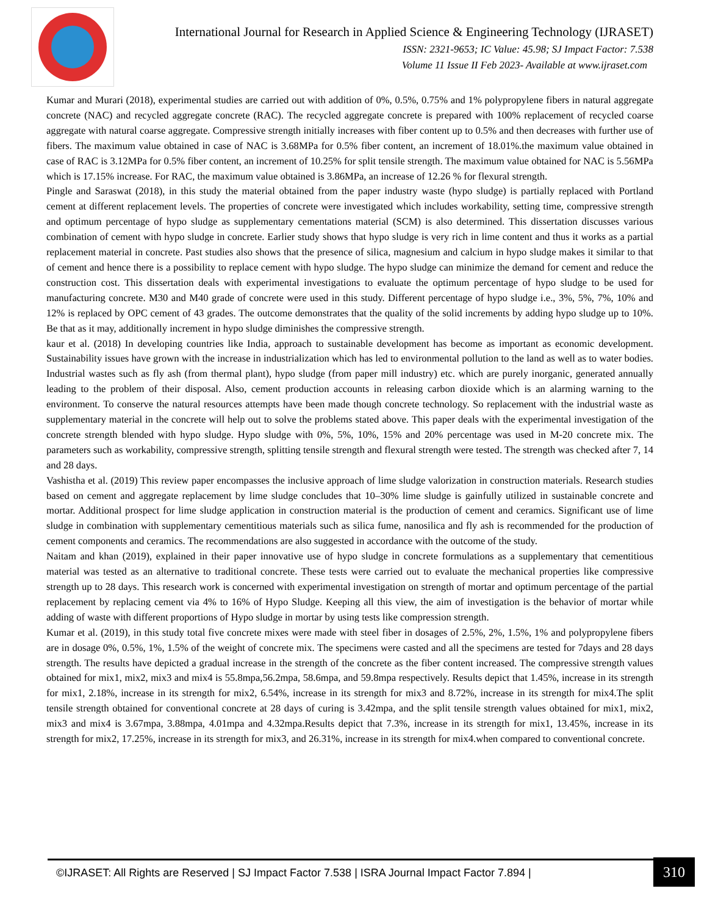International Journal for Research in Applied Science & Engineering Technology (IJRASET)
ISSN: 2321-9653; IC Value: 45.98; SJ Impact Factor: 7.538
Volume 11 Issue II Feb 2023- Available at www.ijraset.com
Kumar and Murari (2018), experimental studies are carried out with addition of 0%, 0.5%, 0.75% and 1% polypropylene fibers in natural aggregate concrete (NAC) and recycled aggregate concrete (RAC). The recycled aggregate concrete is prepared with 100% replacement of recycled coarse aggregate with natural coarse aggregate. Compressive strength initially increases with fiber content up to 0.5% and then decreases with further use of fibers. The maximum value obtained in case of NAC is 3.68MPa for 0.5% fiber content, an increment of 18.01%.the maximum value obtained in case of RAC is 3.12MPa for 0.5% fiber content, an increment of 10.25% for split tensile strength. The maximum value obtained for NAC is 5.56MPa which is 17.15% increase. For RAC, the maximum value obtained is 3.86MPa, an increase of 12.26 % for flexural strength.
Pingle and Saraswat (2018), in this study the material obtained from the paper industry waste (hypo sludge) is partially replaced with Portland cement at different replacement levels. The properties of concrete were investigated which includes workability, setting time, compressive strength and optimum percentage of hypo sludge as supplementary cementations material (SCM) is also determined. This dissertation discusses various combination of cement with hypo sludge in concrete. Earlier study shows that hypo sludge is very rich in lime content and thus it works as a partial replacement material in concrete. Past studies also shows that the presence of silica, magnesium and calcium in hypo sludge makes it similar to that of cement and hence there is a possibility to replace cement with hypo sludge. The hypo sludge can minimize the demand for cement and reduce the construction cost. This dissertation deals with experimental investigations to evaluate the optimum percentage of hypo sludge to be used for manufacturing concrete. M30 and M40 grade of concrete were used in this study. Different percentage of hypo sludge i.e., 3%, 5%, 7%, 10% and 12% is replaced by OPC cement of 43 grades. The outcome demonstrates that the quality of the solid increments by adding hypo sludge up to 10%. Be that as it may, additionally increment in hypo sludge diminishes the compressive strength.
kaur et al. (2018) In developing countries like India, approach to sustainable development has become as important as economic development. Sustainability issues have grown with the increase in industrialization which has led to environmental pollution to the land as well as to water bodies. Industrial wastes such as fly ash (from thermal plant), hypo sludge (from paper mill industry) etc. which are purely inorganic, generated annually leading to the problem of their disposal. Also, cement production accounts in releasing carbon dioxide which is an alarming warning to the environment. To conserve the natural resources attempts have been made though concrete technology. So replacement with the industrial waste as supplementary material in the concrete will help out to solve the problems stated above. This paper deals with the experimental investigation of the concrete strength blended with hypo sludge. Hypo sludge with 0%, 5%, 10%, 15% and 20% percentage was used in M-20 concrete mix. The parameters such as workability, compressive strength, splitting tensile strength and flexural strength were tested. The strength was checked after 7, 14 and 28 days.
Vashistha et al. (2019) This review paper encompasses the inclusive approach of lime sludge valorization in construction materials. Research studies based on cement and aggregate replacement by lime sludge concludes that 10–30% lime sludge is gainfully utilized in sustainable concrete and mortar. Additional prospect for lime sludge application in construction material is the production of cement and ceramics. Significant use of lime sludge in combination with supplementary cementitious materials such as silica fume, nanosilica and fly ash is recommended for the production of cement components and ceramics. The recommendations are also suggested in accordance with the outcome of the study.
Naitam and khan (2019), explained in their paper innovative use of hypo sludge in concrete formulations as a supplementary that cementitious material was tested as an alternative to traditional concrete. These tests were carried out to evaluate the mechanical properties like compressive strength up to 28 days. This research work is concerned with experimental investigation on strength of mortar and optimum percentage of the partial replacement by replacing cement via 4% to 16% of Hypo Sludge. Keeping all this view, the aim of investigation is the behavior of mortar while adding of waste with different proportions of Hypo sludge in mortar by using tests like compression strength.
Kumar et al. (2019), in this study total five concrete mixes were made with steel fiber in dosages of 2.5%, 2%, 1.5%, 1% and polypropylene fibers are in dosage 0%, 0.5%, 1%, 1.5% of the weight of concrete mix. The specimens were casted and all the specimens are tested for 7days and 28 days strength. The results have depicted a gradual increase in the strength of the concrete as the fiber content increased. The compressive strength values obtained for mix1, mix2, mix3 and mix4 is 55.8mpa,56.2mpa, 58.6mpa, and 59.8mpa respectively. Results depict that 1.45%, increase in its strength for mix1, 2.18%, increase in its strength for mix2, 6.54%, increase in its strength for mix3 and 8.72%, increase in its strength for mix4.The split tensile strength obtained for conventional concrete at 28 days of curing is 3.42mpa, and the split tensile strength values obtained for mix1, mix2, mix3 and mix4 is 3.67mpa, 3.88mpa, 4.01mpa and 4.32mpa.Results depict that 7.3%, increase in its strength for mix1, 13.45%, increase in its strength for mix2, 17.25%, increase in its strength for mix3, and 26.31%, increase in its strength for mix4.when compared to conventional concrete.
©IJRASET: All Rights are Reserved | SJ Impact Factor 7.538 | ISRA Journal Impact Factor 7.894 |
310